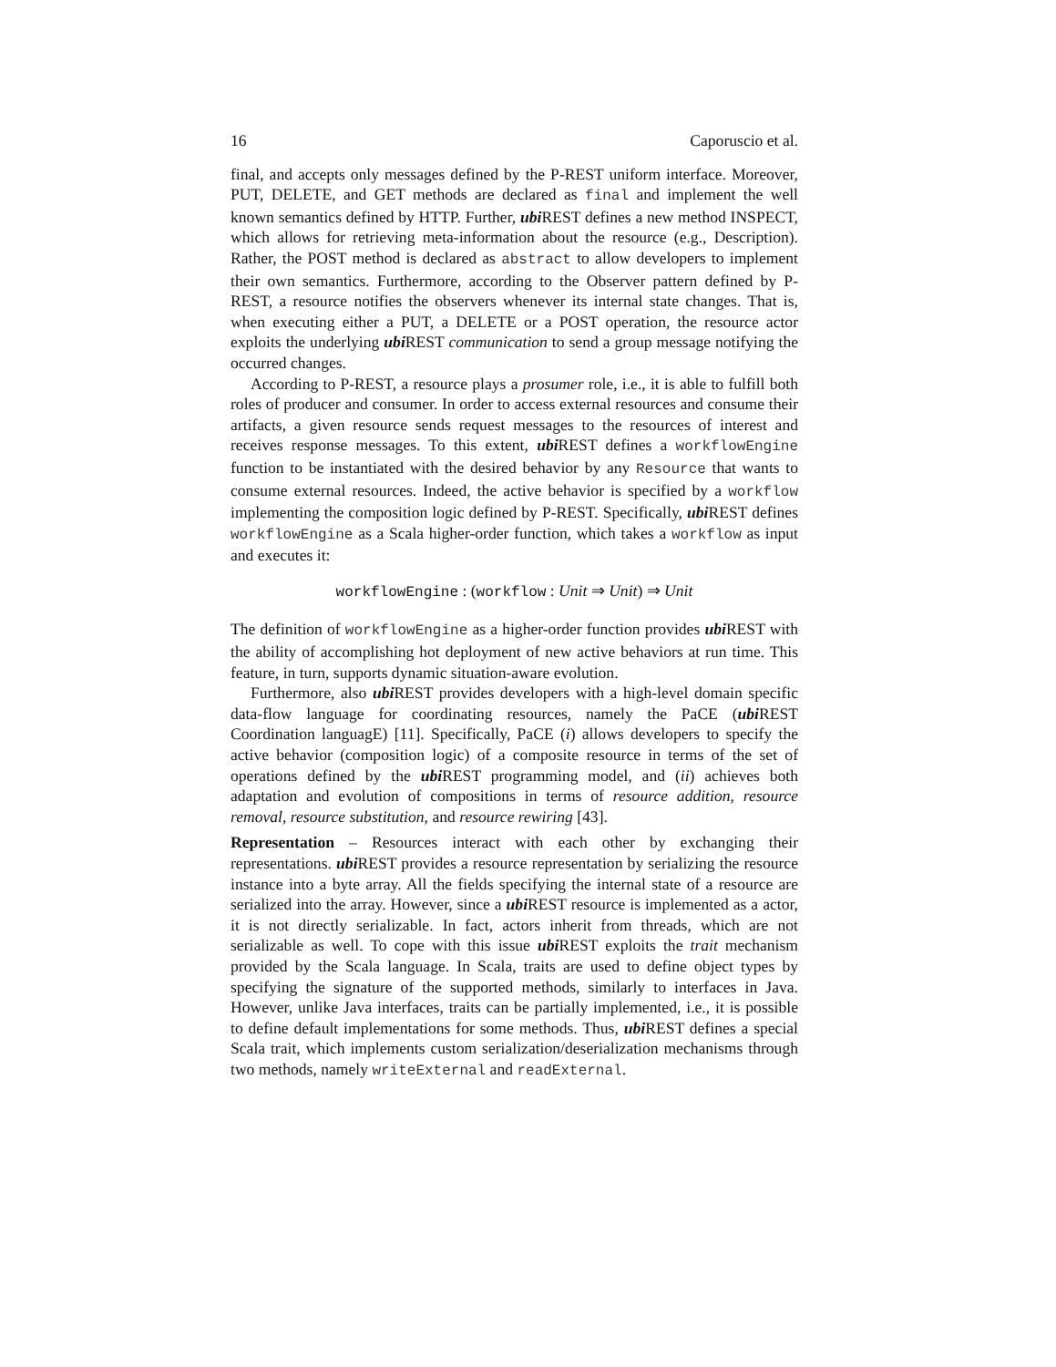16 Caporuscio et al.
final, and accepts only messages defined by the P-REST uniform interface. Moreover, PUT, DELETE, and GET methods are declared as final and implement the well known semantics defined by HTTP. Further, ubi REST defines a new method INSPECT, which allows for retrieving meta-information about the resource (e.g., Description). Rather, the POST method is declared as abstract to allow developers to implement their own semantics. Furthermore, according to the Observer pattern defined by P-REST, a resource notifies the observers whenever its internal state changes. That is, when executing either a PUT, a DELETE or a POST operation, the resource actor exploits the underlying ubi REST communication to send a group message notifying the occurred changes.
According to P-REST, a resource plays a prosumer role, i.e., it is able to fulfill both roles of producer and consumer. In order to access external resources and consume their artifacts, a given resource sends request messages to the resources of interest and receives response messages. To this extent, ubi REST defines a workflowEngine function to be instantiated with the desired behavior by any Resource that wants to consume external resources. Indeed, the active behavior is specified by a workflow implementing the composition logic defined by P-REST. Specifically, ubi REST defines workflowEngine as a Scala higher-order function, which takes a workflow as input and executes it:
workflowEngine : (workflow : Unit ⇒ Unit) ⇒ Unit
The definition of workflowEngine as a higher-order function provides ubi REST with the ability of accomplishing hot deployment of new active behaviors at run time. This feature, in turn, supports dynamic situation-aware evolution.
Furthermore, also ubi REST provides developers with a high-level domain specific data-flow language for coordinating resources, namely the PaCE (ubi REST Coordination languagE) [11]. Specifically, PaCE (i) allows developers to specify the active behavior (composition logic) of a composite resource in terms of the set of operations defined by the ubi REST programming model, and (ii) achieves both adaptation and evolution of compositions in terms of resource addition, resource removal, resource substitution, and resource rewiring [43].
Representation – Resources interact with each other by exchanging their representations. ubi REST provides a resource representation by serializing the resource instance into a byte array. All the fields specifying the internal state of a resource are serialized into the array. However, since a ubi REST resource is implemented as a actor, it is not directly serializable. In fact, actors inherit from threads, which are not serializable as well. To cope with this issue ubi REST exploits the trait mechanism provided by the Scala language. In Scala, traits are used to define object types by specifying the signature of the supported methods, similarly to interfaces in Java. However, unlike Java interfaces, traits can be partially implemented, i.e., it is possible to define default implementations for some methods. Thus, ubi REST defines a special Scala trait, which implements custom serialization/deserialization mechanisms through two methods, namely writeExternal and readExternal.